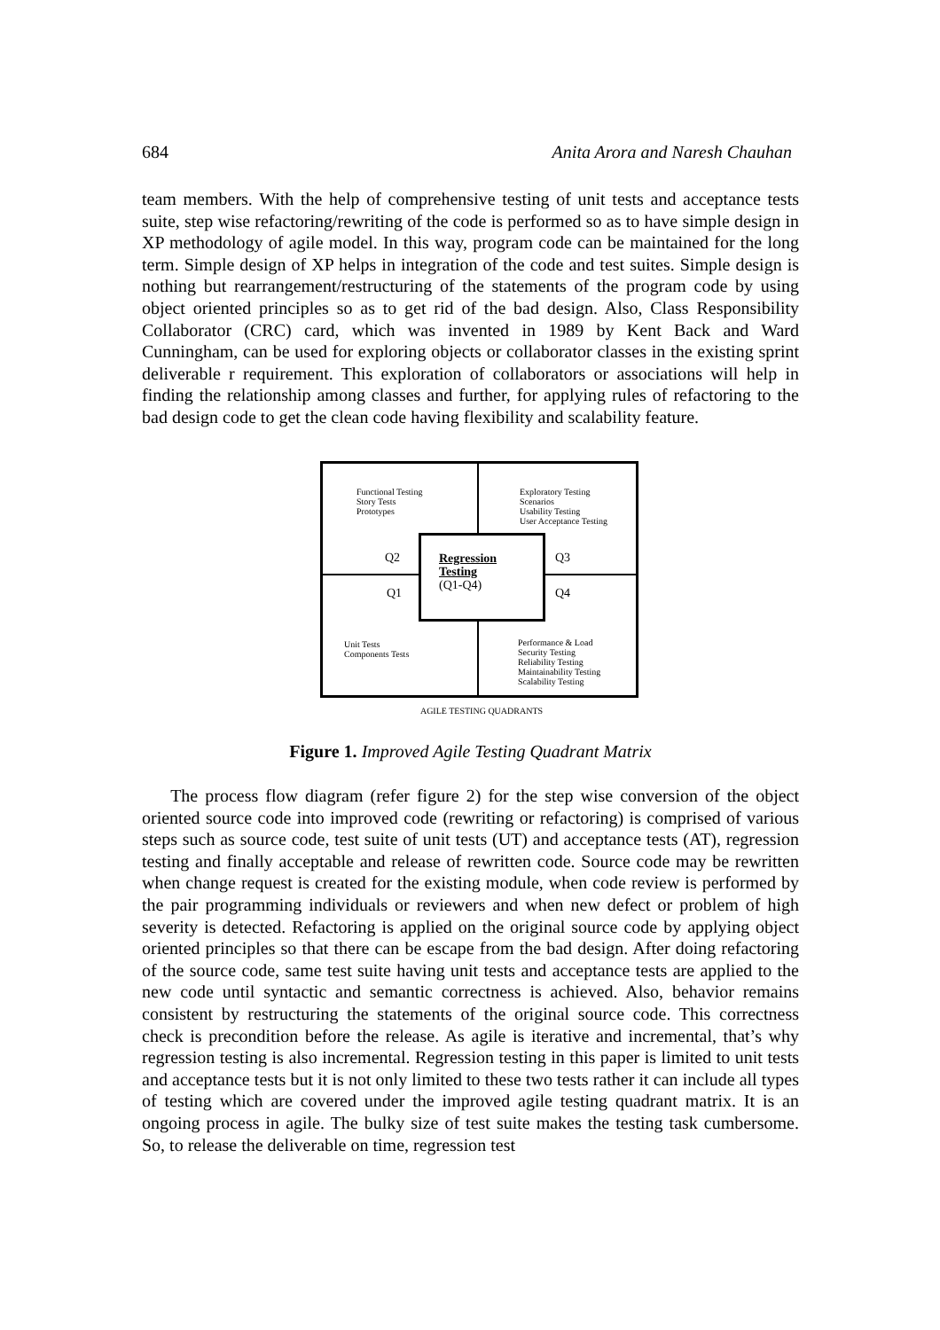684 Anita Arora and Naresh Chauhan
team members. With the help of comprehensive testing of unit tests and acceptance tests suite, step wise refactoring/rewriting of the code is performed so as to have simple design in XP methodology of agile model. In this way, program code can be maintained for the long term. Simple design of XP helps in integration of the code and test suites. Simple design is nothing but rearrangement/restructuring of the statements of the program code by using object oriented principles so as to get rid of the bad design. Also, Class Responsibility Collaborator (CRC) card, which was invented in 1989 by Kent Back and Ward Cunningham, can be used for exploring objects or collaborator classes in the existing sprint deliverable r requirement. This exploration of collaborators or associations will help in finding the relationship among classes and further, for applying rules of refactoring to the bad design code to get the clean code having flexibility and scalability feature.
Functional Testing
Story Tests
Prototypes
Exploratory Testing
Scenarios
Usability Testing
User Acceptance Testing
Q2 Q3
Q1 Q4
Regression
Testing
(Q1-Q4)
Unit Tests
Components Tests
Performance & Load
Security Testing
Reliability Testing
Maintainability Testing
Scalability Testing
AGILE TESTING QUADRANTS
Figure 1. Improved Agile Testing Quadrant Matrix
The process flow diagram (refer figure 2) for the step wise conversion of the object oriented source code into improved code (rewriting or refactoring) is comprised of various steps such as source code, test suite of unit tests (UT) and acceptance tests (AT), regression testing and finally acceptable and release of rewritten code. Source code may be rewritten when change request is created for the existing module, when code review is performed by the pair programming individuals or reviewers and when new defect or problem of high severity is detected. Refactoring is applied on the original source code by applying object oriented principles so that there can be escape from the bad design. After doing refactoring of the source code, same test suite having unit tests and acceptance tests are applied to the new code until syntactic and semantic correctness is achieved. Also, behavior remains consistent by restructuring the statements of the original source code. This correctness check is precondition before the release. As agile is iterative and incremental, that’s why regression testing is also incremental. Regression testing in this paper is limited to unit tests and acceptance tests but it is not only limited to these two tests rather it can include all types of testing which are covered under the improved agile testing quadrant matrix. It is an ongoing process in agile. The bulky size of test suite makes the testing task cumbersome. So, to release the deliverable on time, regression test